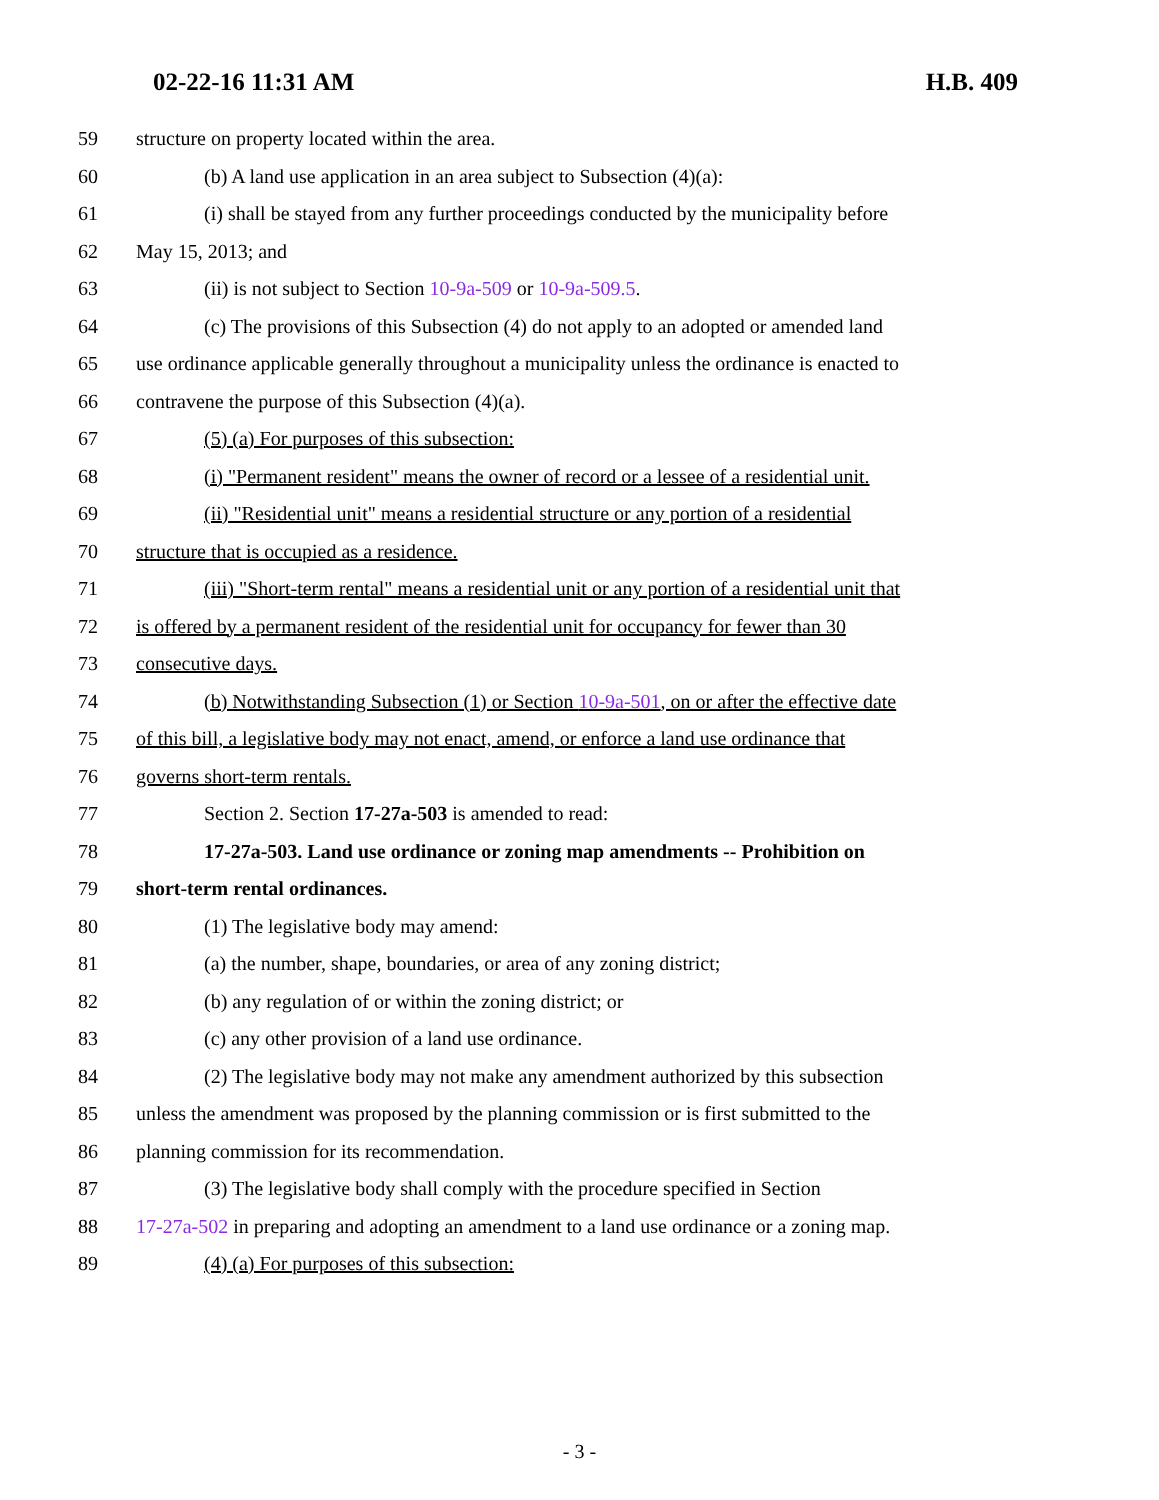02-22-16 11:31 AM H.B. 409
59 structure on property located within the area.
60 (b) A land use application in an area subject to Subsection (4)(a):
61 (i) shall be stayed from any further proceedings conducted by the municipality before
62 May 15, 2013; and
63 (ii) is not subject to Section 10-9a-509 or 10-9a-509.5.
64 (c) The provisions of this Subsection (4) do not apply to an adopted or amended land
65 use ordinance applicable generally throughout a municipality unless the ordinance is enacted to
66 contravene the purpose of this Subsection (4)(a).
67 (5) (a) For purposes of this subsection:
68 (i) "Permanent resident" means the owner of record or a lessee of a residential unit.
69 (ii) "Residential unit" means a residential structure or any portion of a residential
70 structure that is occupied as a residence.
71 (iii) "Short-term rental" means a residential unit or any portion of a residential unit that
72 is offered by a permanent resident of the residential unit for occupancy for fewer than 30
73 consecutive days.
74 (b) Notwithstanding Subsection (1) or Section 10-9a-501, on or after the effective date
75 of this bill, a legislative body may not enact, amend, or enforce a land use ordinance that
76 governs short-term rentals.
77 Section 2. Section 17-27a-503 is amended to read:
78 17-27a-503. Land use ordinance or zoning map amendments -- Prohibition on
79 short-term rental ordinances.
80 (1) The legislative body may amend:
81 (a) the number, shape, boundaries, or area of any zoning district;
82 (b) any regulation of or within the zoning district; or
83 (c) any other provision of a land use ordinance.
84 (2) The legislative body may not make any amendment authorized by this subsection
85 unless the amendment was proposed by the planning commission or is first submitted to the
86 planning commission for its recommendation.
87 (3) The legislative body shall comply with the procedure specified in Section
88 17-27a-502 in preparing and adopting an amendment to a land use ordinance or a zoning map.
89 (4) (a) For purposes of this subsection:
- 3 -